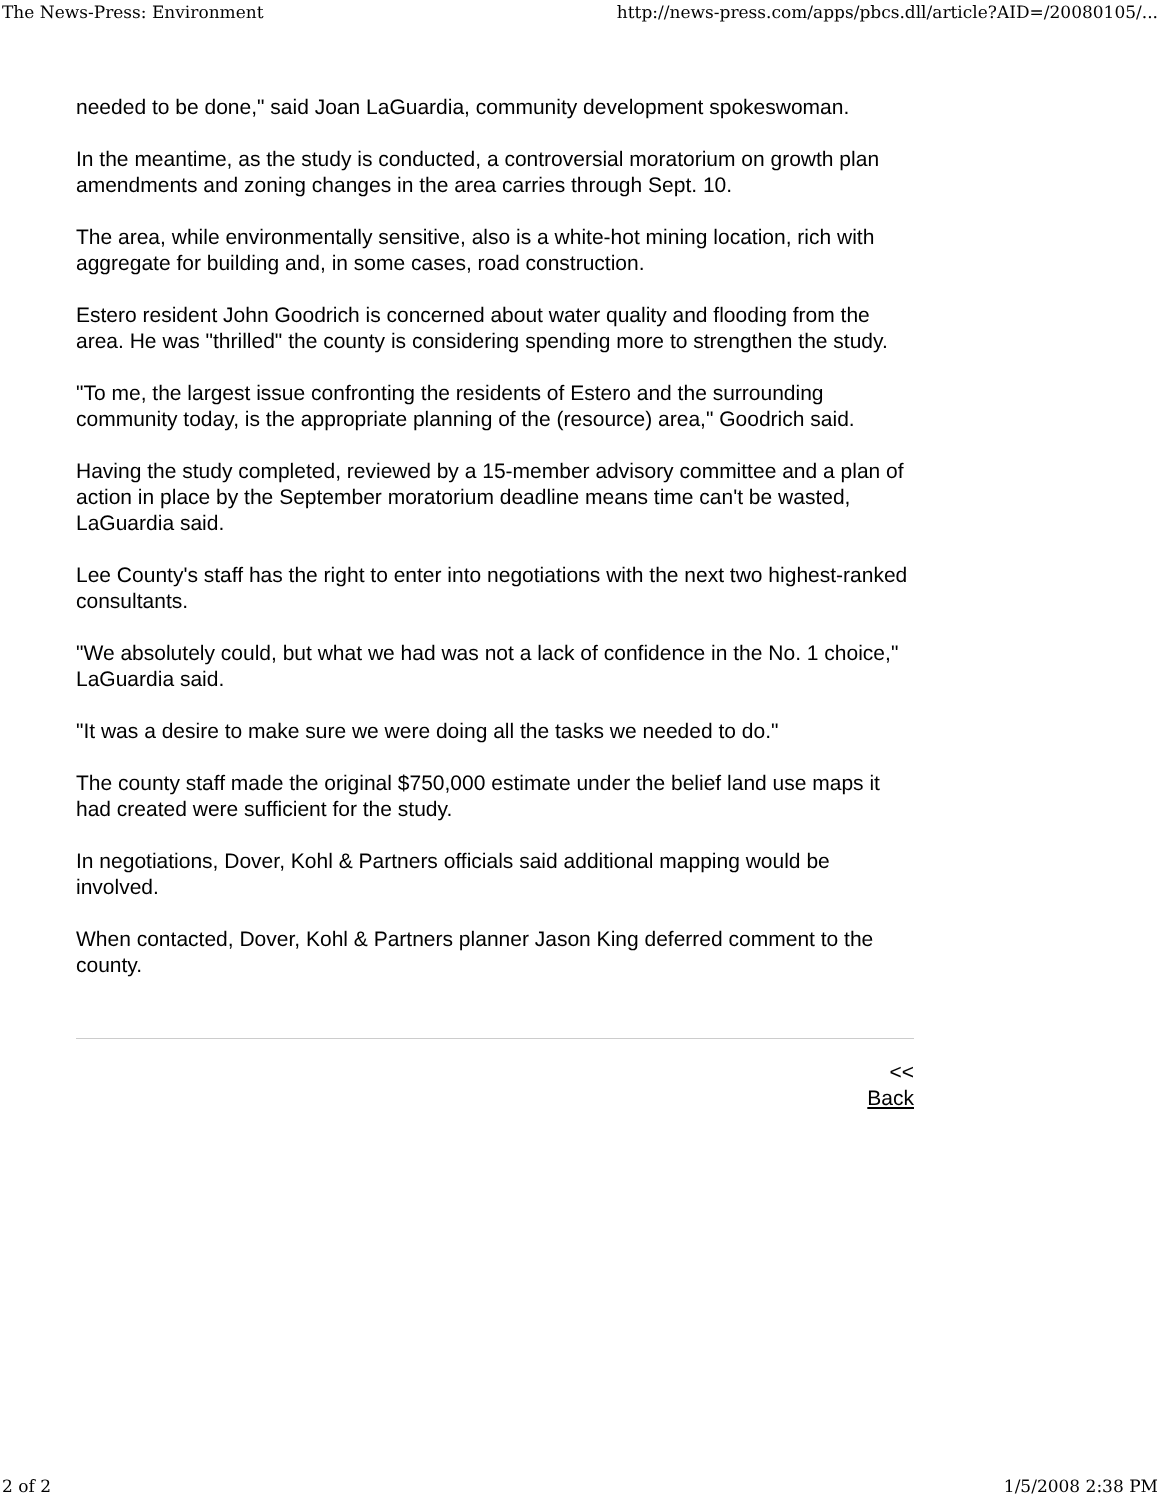The News-Press: Environment http://news-press.com/apps/pbcs.dll/article?AID=/20080105/...
needed to be done," said Joan LaGuardia, community development spokeswoman.
In the meantime, as the study is conducted, a controversial moratorium on growth plan amendments and zoning changes in the area carries through Sept. 10.
The area, while environmentally sensitive, also is a white-hot mining location, rich with aggregate for building and, in some cases, road construction.
Estero resident John Goodrich is concerned about water quality and flooding from the area. He was "thrilled" the county is considering spending more to strengthen the study.
"To me, the largest issue confronting the residents of Estero and the surrounding community today, is the appropriate planning of the (resource) area," Goodrich said.
Having the study completed, reviewed by a 15-member advisory committee and a plan of action in place by the September moratorium deadline means time can't be wasted, LaGuardia said.
Lee County's staff has the right to enter into negotiations with the next two highest-ranked consultants.
"We absolutely could, but what we had was not a lack of confidence in the No. 1 choice," LaGuardia said.
"It was a desire to make sure we were doing all the tasks we needed to do."
The county staff made the original $750,000 estimate under the belief land use maps it had created were sufficient for the study.
In negotiations, Dover, Kohl & Partners officials said additional mapping would be involved.
When contacted, Dover, Kohl & Partners planner Jason King deferred comment to the county.
<<
Back
2 of 2 1/5/2008 2:38 PM